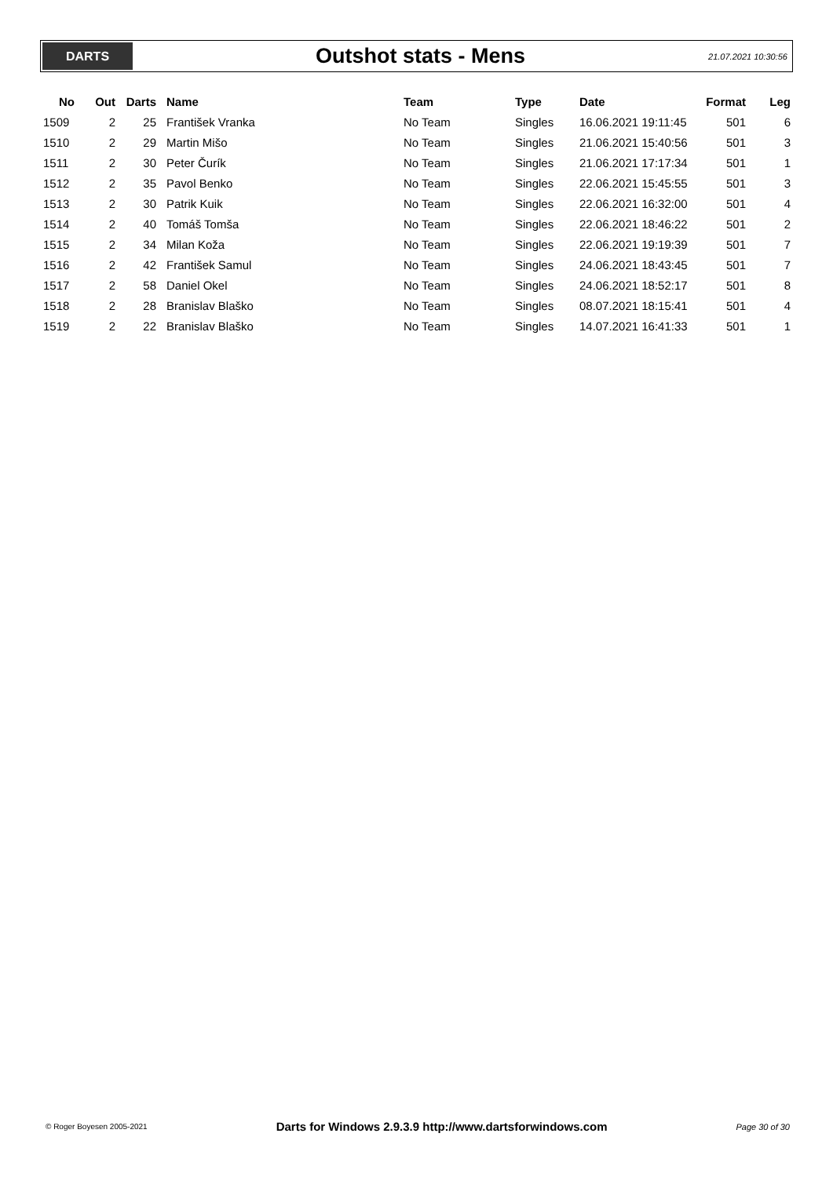DARTS
Outshot stats - Mens
21.07.2021 10:30:56
| No | Out | Darts | Name | Team | Type | Date | Format | Leg |
| --- | --- | --- | --- | --- | --- | --- | --- | --- |
| 1509 | 2 | 25 | František Vranka | No Team | Singles | 16.06.2021 19:11:45 | 501 | 6 |
| 1510 | 2 | 29 | Martin Mišo | No Team | Singles | 21.06.2021 15:40:56 | 501 | 3 |
| 1511 | 2 | 30 | Peter Čurík | No Team | Singles | 21.06.2021 17:17:34 | 501 | 1 |
| 1512 | 2 | 35 | Pavol Benko | No Team | Singles | 22.06.2021 15:45:55 | 501 | 3 |
| 1513 | 2 | 30 | Patrik Kuik | No Team | Singles | 22.06.2021 16:32:00 | 501 | 4 |
| 1514 | 2 | 40 | Tomáš Tomša | No Team | Singles | 22.06.2021 18:46:22 | 501 | 2 |
| 1515 | 2 | 34 | Milan Koža | No Team | Singles | 22.06.2021 19:19:39 | 501 | 7 |
| 1516 | 2 | 42 | František Samul | No Team | Singles | 24.06.2021 18:43:45 | 501 | 7 |
| 1517 | 2 | 58 | Daniel Okel | No Team | Singles | 24.06.2021 18:52:17 | 501 | 8 |
| 1518 | 2 | 28 | Branislav Blaško | No Team | Singles | 08.07.2021 18:15:41 | 501 | 4 |
| 1519 | 2 | 22 | Branislav Blaško | No Team | Singles | 14.07.2021 16:41:33 | 501 | 1 |
© Roger Boyesen 2005-2021 Darts for Windows 2.9.3.9 http://www.dartsforwindows.com Page 30 of 30